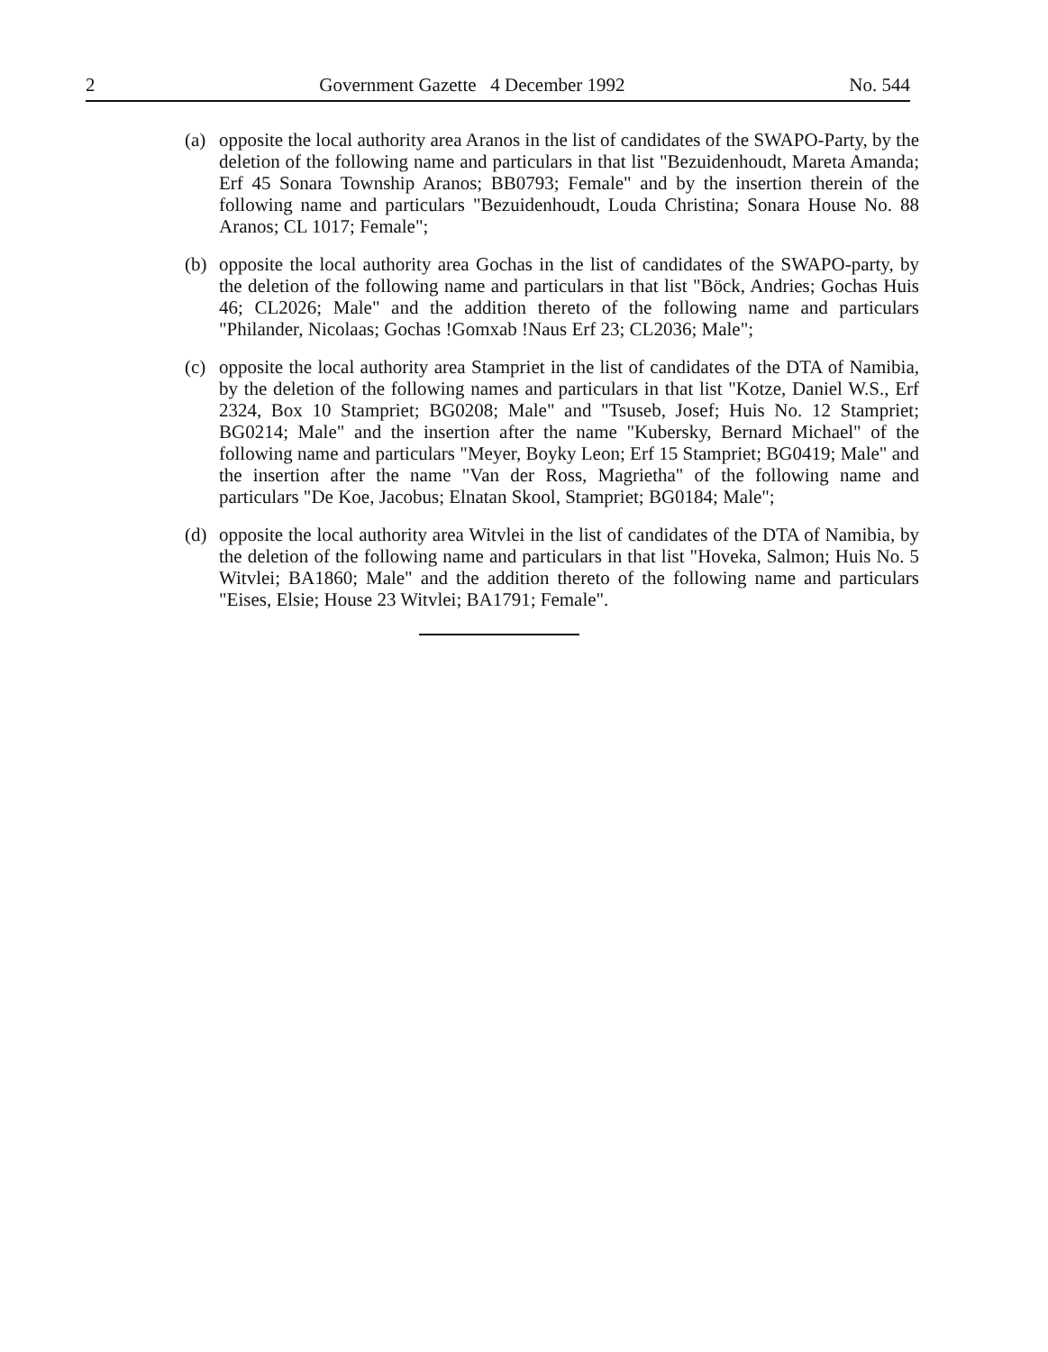2 Government Gazette 4 December 1992 No. 544
(a) opposite the local authority area Aranos in the list of candidates of the SWAPO-Party, by the deletion of the following name and particulars in that list "Bezuidenhoudt, Mareta Amanda; Erf 45 Sonara Township Aranos; BB0793; Female" and by the insertion therein of the following name and particulars "Bezuidenhoudt, Louda Christina; Sonara House No. 88 Aranos; CL 1017; Female";
(b) opposite the local authority area Gochas in the list of candidates of the SWAPO-party, by the deletion of the following name and particulars in that list "Böck, Andries; Gochas Huis 46; CL2026; Male" and the addition thereto of the following name and particulars "Philander, Nicolaas; Gochas !Gomxab !Naus Erf 23; CL2036; Male";
(c) opposite the local authority area Stampriet in the list of candidates of the DTA of Namibia, by the deletion of the following names and particulars in that list "Kotze, Daniel W.S., Erf 2324, Box 10 Stampriet; BG0208; Male" and "Tsuseb, Josef; Huis No. 12 Stampriet; BG0214; Male" and the insertion after the name "Kubersky, Bernard Michael" of the following name and particulars "Meyer, Boyky Leon; Erf 15 Stampriet; BG0419; Male" and the insertion after the name "Van der Ross, Magrietha" of the following name and particulars "De Koe, Jacobus; Elnatan Skool, Stampriet; BG0184; Male";
(d) opposite the local authority area Witvlei in the list of candidates of the DTA of Namibia, by the deletion of the following name and particulars in that list "Hoveka, Salmon; Huis No. 5 Witvlei; BA1860; Male" and the addition thereto of the following name and particulars "Eises, Elsie; House 23 Witvlei; BA1791; Female".